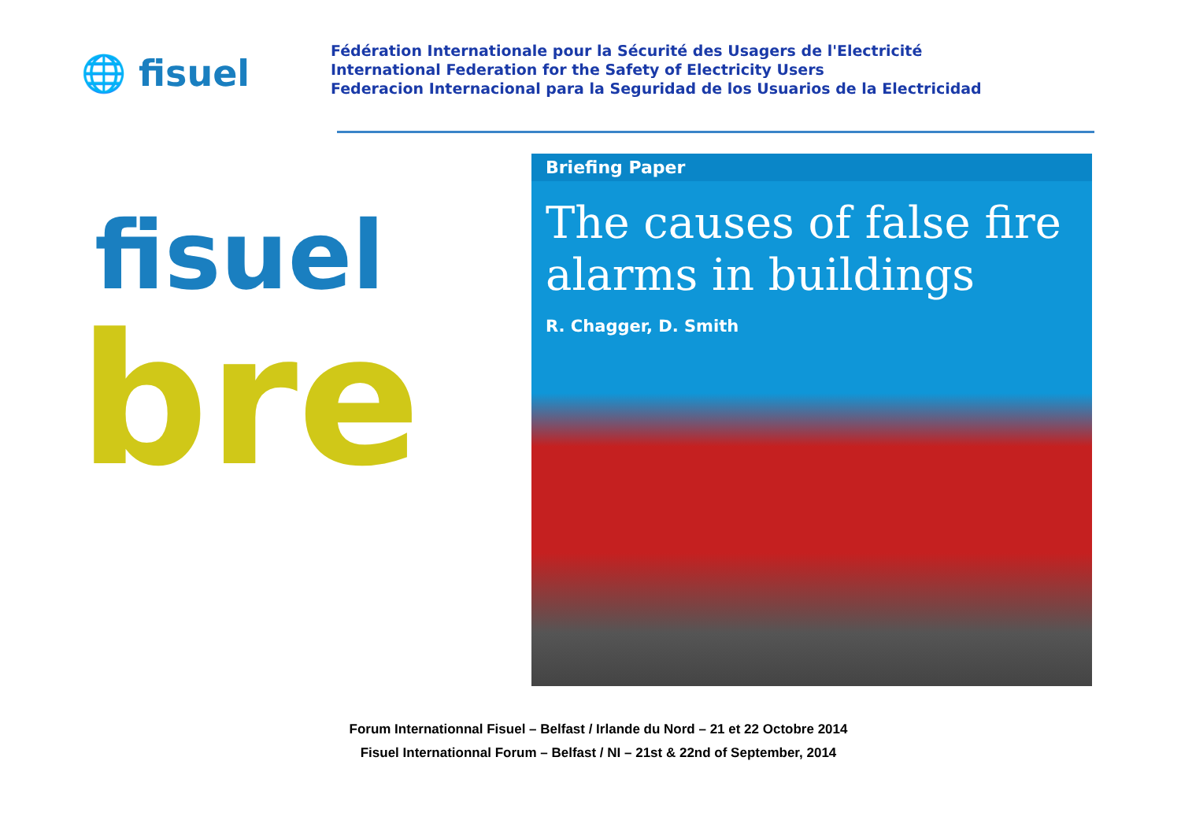🌐 fisuel
Fédération Internationale pour la Sécurité des Usagers de l'Electricité
International Federation for the Safety of Electricity Users
Federacion Internacional para la Seguridad de los Usuarios de la Electricidad
fisuel
bre
Briefing Paper
The causes of false fire alarms in buildings
R. Chagger, D. Smith
Forum Internationnal Fisuel – Belfast / Irlande du Nord – 21 et 22 Octobre 2014
Fisuel Internationnal Forum – Belfast / NI – 21st & 22nd of September, 2014